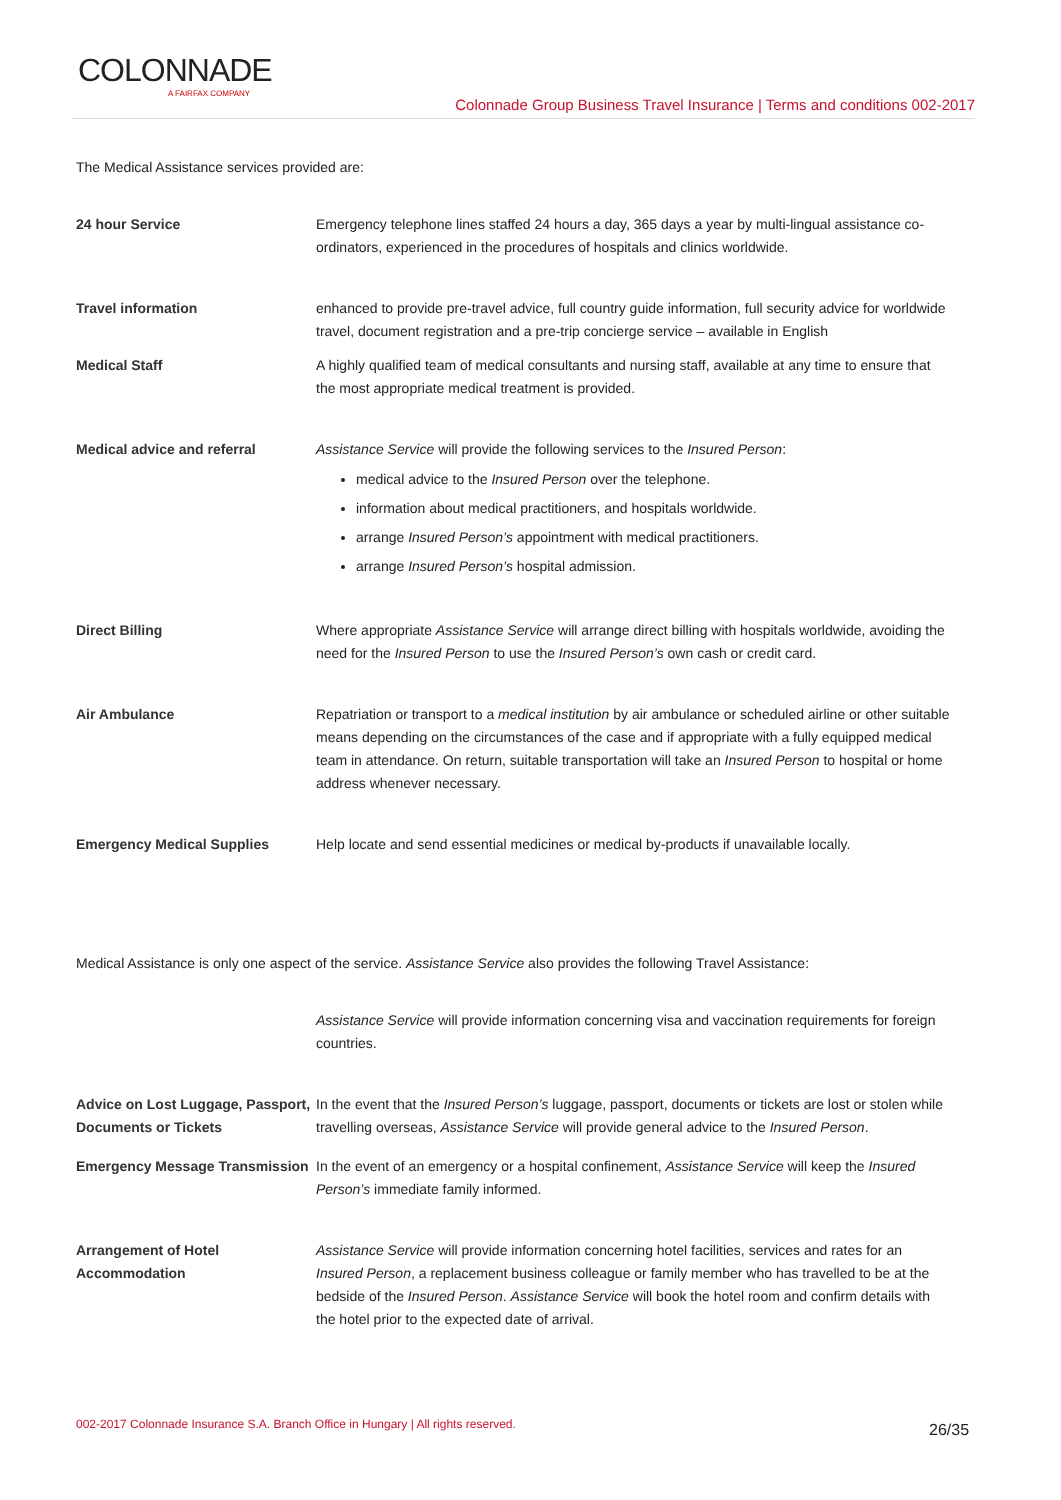COLONNADE
A FAIRFAX COMPANY
Colonnade Group Business Travel Insurance | Terms and conditions 002-2017
The Medical Assistance services provided are:
| 24 hour Service | Emergency telephone lines staffed 24 hours a day, 365 days a year by multi-lingual assistance co-ordinators, experienced in the procedures of hospitals and clinics worldwide. |
| Travel information | enhanced to provide pre-travel advice, full country guide information, full security advice for worldwide travel, document registration and a pre-trip concierge service – available in English |
| Medical Staff | A highly qualified team of medical consultants and nursing staff, available at any time to ensure that the most appropriate medical treatment is provided. |
| Medical advice and referral | Assistance Service will provide the following services to the Insured Person : medical advice to the Insured Person over the telephone. information about medical practitioners, and hospitals worldwide. arrange Insured Person’s appointment with medical practitioners. arrange Insured Person’s hospital admission. |
| Direct Billing | Where appropriate Assistance Service will arrange direct billing with hospitals worldwide, avoiding the need for the Insured Person to use the Insured Person’s own cash or credit card. |
| Air Ambulance | Repatriation or transport to a medical institution by air ambulance or scheduled airline or other suitable means depending on the circumstances of the case and if appropriate with a fully equipped medical team in attendance. On return, suitable transportation will take an Insured Person to hospital or home address whenever necessary. |
| Emergency Medical Supplies | Help locate and send essential medicines or medical by-products if unavailable locally. |
Medical Assistance is only one aspect of the service. Assistance Service also provides the following Travel Assistance:
| | Assistance Service will provide information concerning visa and vaccination requirements for foreign countries. |
| Advice on Lost Luggage, Passport, Documents or Tickets | In the event that the Insured Person’s luggage, passport, documents or tickets are lost or stolen while travelling overseas, Assistance Service will provide general advice to the Insured Person . |
| Emergency Message Transmission | In the event of an emergency or a hospital confinement, Assistance Service will keep the Insured Person’s immediate family informed. |
| Arrangement of Hotel Accommodation | Assistance Service will provide information concerning hotel facilities, services and rates for an Insured Person , a replacement business colleague or family member who has travelled to be at the bedside of the Insured Person . Assistance Service will book the hotel room and confirm details with the hotel prior to the expected date of arrival. |
002-2017 Colonnade Insurance S.A. Branch Office in Hungary | All rights reserved.
26/35